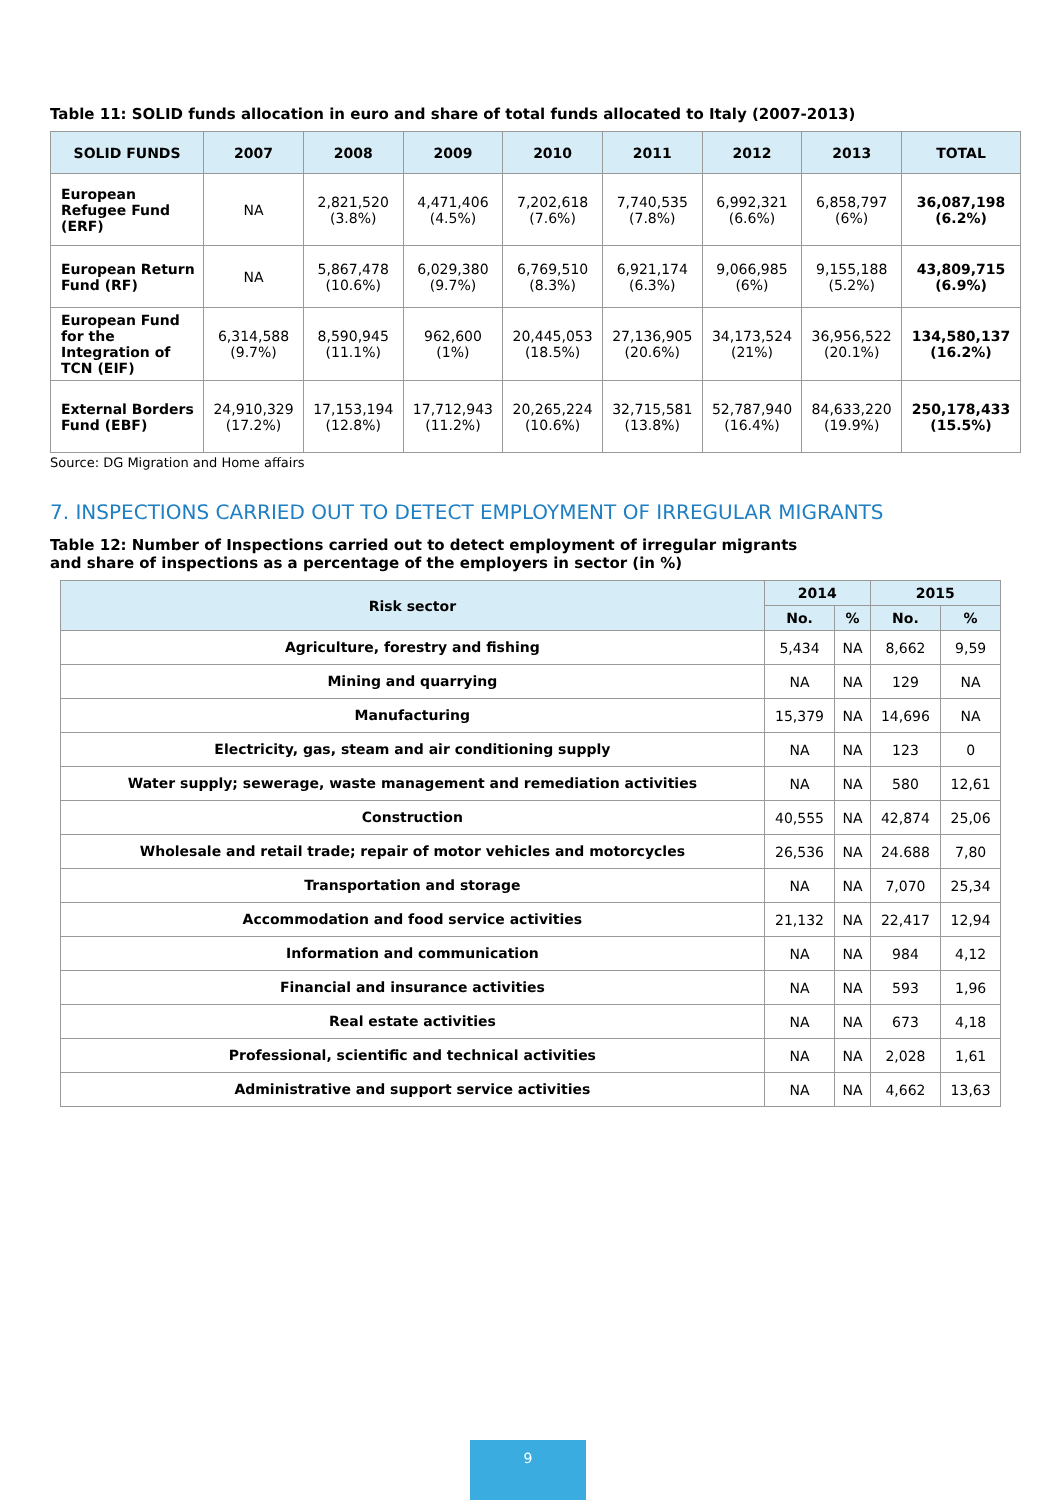Table 11: SOLID funds allocation in euro and share of total funds allocated to Italy (2007-2013)
| SOLID FUNDS | 2007 | 2008 | 2009 | 2010 | 2011 | 2012 | 2013 | TOTAL |
| --- | --- | --- | --- | --- | --- | --- | --- | --- |
| European Refugee Fund (ERF) | NA | 2,821,520 (3.8%) | 4,471,406 (4.5%) | 7,202,618 (7.6%) | 7,740,535 (7.8%) | 6,992,321 (6.6%) | 6,858,797 (6%) | 36,087,198 (6.2%) |
| European Return Fund (RF) | NA | 5,867,478 (10.6%) | 6,029,380 (9.7%) | 6,769,510 (8.3%) | 6,921,174 (6.3%) | 9,066,985 (6%) | 9,155,188 (5.2%) | 43,809,715 (6.9%) |
| European Fund for the Integration of TCN (EIF) | 6,314,588 (9.7%) | 8,590,945 (11.1%) | 962,600 (1%) | 20,445,053 (18.5%) | 27,136,905 (20.6%) | 34,173,524 (21%) | 36,956,522 (20.1%) | 134,580,137 (16.2%) |
| External Borders Fund (EBF) | 24,910,329 (17.2%) | 17,153,194 (12.8%) | 17,712,943 (11.2%) | 20,265,224 (10.6%) | 32,715,581 (13.8%) | 52,787,940 (16.4%) | 84,633,220 (19.9%) | 250,178,433 (15.5%) |
Source: DG Migration and Home affairs
7. INSPECTIONS CARRIED OUT TO DETECT EMPLOYMENT OF IRREGULAR MIGRANTS
Table 12: Number of Inspections carried out to detect employment of irregular migrants
and share of inspections as a percentage of the employers in sector (in %)
| Risk sector | 2014 | | 2015 | |
| --- | --- | --- | --- | --- |
| | No. | % | No. | % |
| Agriculture, forestry and fishing | 5,434 | NA | 8,662 | 9,59 |
| Mining and quarrying | NA | NA | 129 | NA |
| Manufacturing | 15,379 | NA | 14,696 | NA |
| Electricity, gas, steam and air conditioning supply | NA | NA | 123 | 0 |
| Water supply; sewerage, waste management and remediation activities | NA | NA | 580 | 12,61 |
| Construction | 40,555 | NA | 42,874 | 25,06 |
| Wholesale and retail trade; repair of motor vehicles and motorcycles | 26,536 | NA | 24.688 | 7,80 |
| Transportation and storage | NA | NA | 7,070 | 25,34 |
| Accommodation and food service activities | 21,132 | NA | 22,417 | 12,94 |
| Information and communication | NA | NA | 984 | 4,12 |
| Financial and insurance activities | NA | NA | 593 | 1,96 |
| Real estate activities | NA | NA | 673 | 4,18 |
| Professional, scientific and technical activities | NA | NA | 2,028 | 1,61 |
| Administrative and support service activities | NA | NA | 4,662 | 13,63 |
9